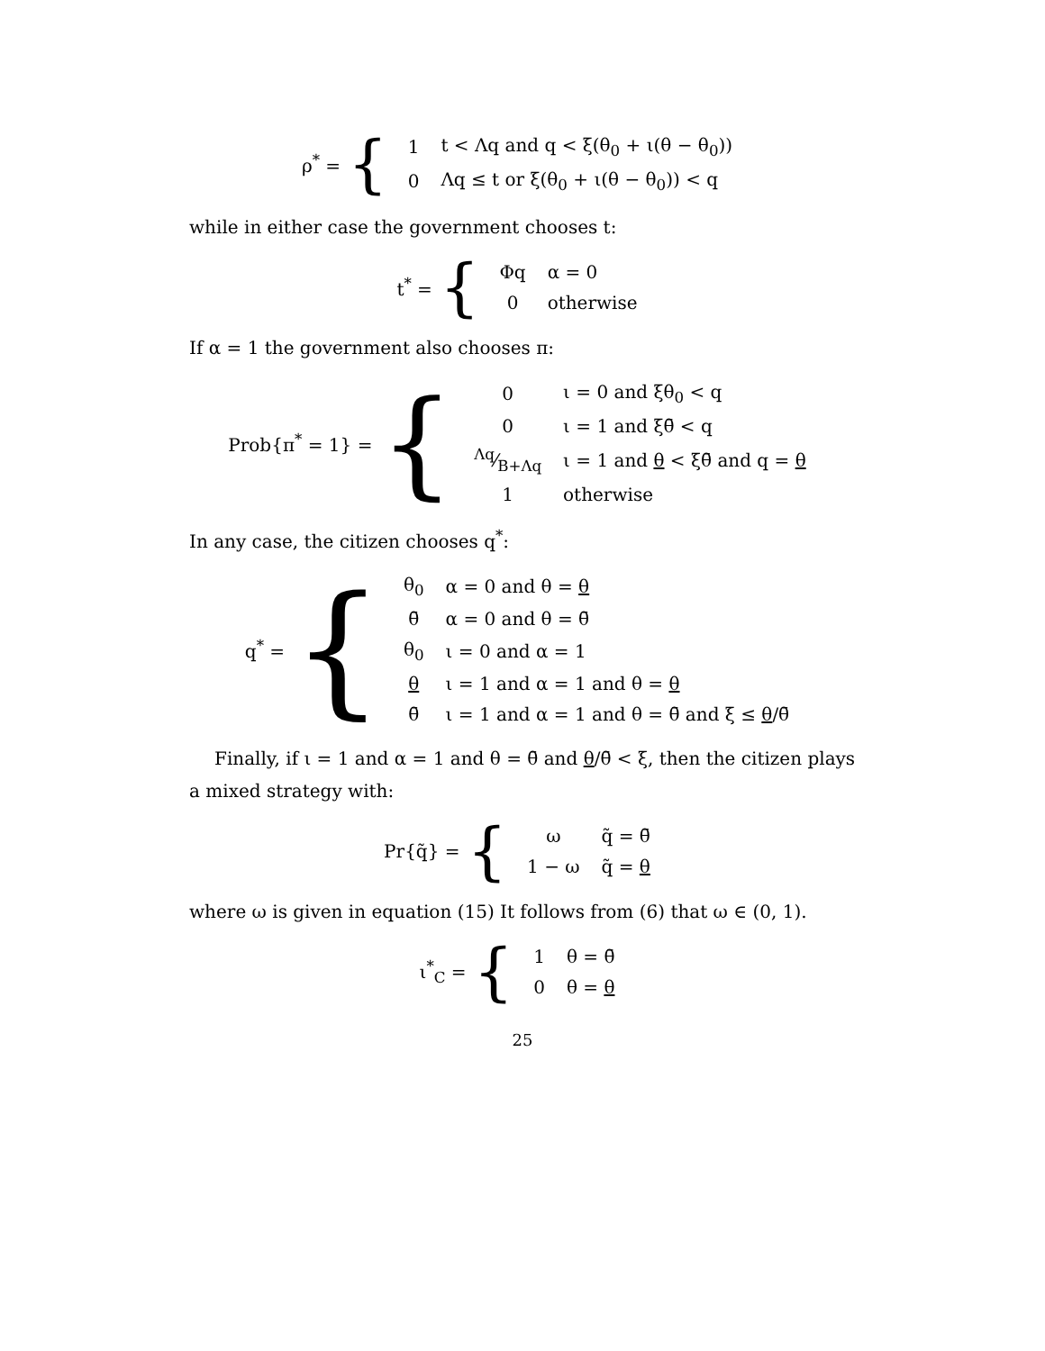ρ<sup>*</sup> = {
| 1 | t < Λq and q < ξ(θ<sub>0</sub> + ι(θ − θ<sub>0</sub>)) |
| 0 | Λq ≤ t or ξ(θ<sub>0</sub> + ι(θ − θ<sub>0</sub>)) < q |
while in either case the government chooses t:
t<sup>*</sup> = {
| Φq | α = 0 |
| 0 | otherwise |
If α = 1 the government also chooses π:
Prob{π<sup>*</sup> = 1} = {
| 0 | ι = 0 and ξθ<sub>0</sub> < q |
| 0 | ι = 1 and ξθ̄ < q |
| Λq⁄B+Λq | ι = 1 and θ < ξθ̄ and q = θ |
| 1 | otherwise |
In any case, the citizen chooses q<sup>*</sup>:
q<sup>*</sup> = {
| θ<sub>0</sub> | α = 0 and θ = θ |
| θ̄ | α = 0 and θ = θ̄ |
| θ<sub>0</sub> | ι = 0 and α = 1 |
| θ | ι = 1 and α = 1 and θ = θ |
| θ̄ | ι = 1 and α = 1 and θ = θ̄ and ξ ≤ θ /θ̄ |
Finally, if ι = 1 and α = 1 and θ = θ̄ and θ/θ̄ < ξ, then the citizen plays a mixed strategy with:
Pr{q̃} = {
| ω | q̃ = θ̄ |
| 1 − ω | q̃ = θ |
where ω is given in equation (15) It follows from (6) that ω ∈ (0, 1).
ι<sup>*</sup><sub>C</sub> = {
| 1 | θ = θ̄ |
| 0 | θ = θ |
25